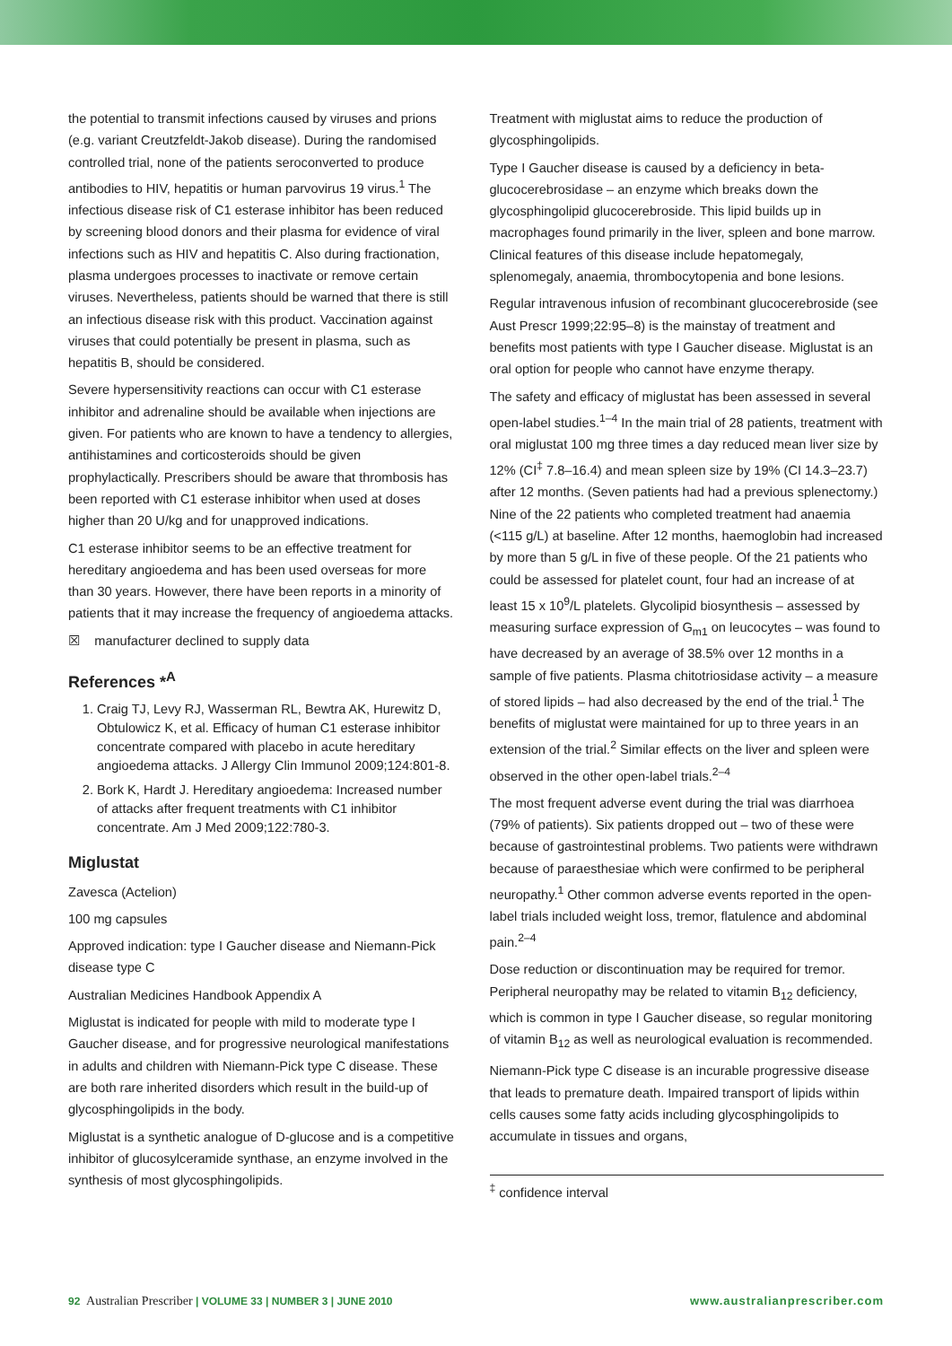the potential to transmit infections caused by viruses and prions (e.g. variant Creutzfeldt-Jakob disease). During the randomised controlled trial, none of the patients seroconverted to produce antibodies to HIV, hepatitis or human parvovirus 19 virus.<sup>1</sup> The infectious disease risk of C1 esterase inhibitor has been reduced by screening blood donors and their plasma for evidence of viral infections such as HIV and hepatitis C. Also during fractionation, plasma undergoes processes to inactivate or remove certain viruses. Nevertheless, patients should be warned that there is still an infectious disease risk with this product. Vaccination against viruses that could potentially be present in plasma, such as hepatitis B, should be considered.
Severe hypersensitivity reactions can occur with C1 esterase inhibitor and adrenaline should be available when injections are given. For patients who are known to have a tendency to allergies, antihistamines and corticosteroids should be given prophylactically. Prescribers should be aware that thrombosis has been reported with C1 esterase inhibitor when used at doses higher than 20 U/kg and for unapproved indications.
C1 esterase inhibitor seems to be an effective treatment for hereditary angioedema and has been used overseas for more than 30 years. However, there have been reports in a minority of patients that it may increase the frequency of angioedema attacks.
☒ manufacturer declined to supply data
References *<sup>A</sup>
1. Craig TJ, Levy RJ, Wasserman RL, Bewtra AK, Hurewitz D, Obtulowicz K, et al. Efficacy of human C1 esterase inhibitor concentrate compared with placebo in acute hereditary angioedema attacks. J Allergy Clin Immunol 2009;124:801-8.
2. Bork K, Hardt J. Hereditary angioedema: Increased number of attacks after frequent treatments with C1 inhibitor concentrate. Am J Med 2009;122:780-3.
Miglustat
Zavesca (Actelion)
100 mg capsules
Approved indication: type I Gaucher disease and Niemann-Pick disease type C
Australian Medicines Handbook Appendix A
Miglustat is indicated for people with mild to moderate type I Gaucher disease, and for progressive neurological manifestations in adults and children with Niemann-Pick type C disease. These are both rare inherited disorders which result in the build-up of glycosphingolipids in the body.
Miglustat is a synthetic analogue of D-glucose and is a competitive inhibitor of glucosylceramide synthase, an enzyme involved in the synthesis of most glycosphingolipids.
Treatment with miglustat aims to reduce the production of glycosphingolipids.
Type I Gaucher disease is caused by a deficiency in beta-glucocerebrosidase – an enzyme which breaks down the glycosphingolipid glucocerebroside. This lipid builds up in macrophages found primarily in the liver, spleen and bone marrow. Clinical features of this disease include hepatomegaly, splenomegaly, anaemia, thrombocytopenia and bone lesions.
Regular intravenous infusion of recombinant glucocerebroside (see Aust Prescr 1999;22:95–8) is the mainstay of treatment and benefits most patients with type I Gaucher disease. Miglustat is an oral option for people who cannot have enzyme therapy.
The safety and efficacy of miglustat has been assessed in several open-label studies.<sup>1–4</sup> In the main trial of 28 patients, treatment with oral miglustat 100 mg three times a day reduced mean liver size by 12% (CI<sup>‡</sup> 7.8–16.4) and mean spleen size by 19% (CI 14.3–23.7) after 12 months. (Seven patients had had a previous splenectomy.) Nine of the 22 patients who completed treatment had anaemia (<115 g/L) at baseline. After 12 months, haemoglobin had increased by more than 5 g/L in five of these people. Of the 21 patients who could be assessed for platelet count, four had an increase of at least 15 x 10<sup>9</sup>/L platelets. Glycolipid biosynthesis – assessed by measuring surface expression of G<sub>m1</sub> on leucocytes – was found to have decreased by an average of 38.5% over 12 months in a sample of five patients. Plasma chitotriosidase activity – a measure of stored lipids – had also decreased by the end of the trial.<sup>1</sup> The benefits of miglustat were maintained for up to three years in an extension of the trial.<sup>2</sup> Similar effects on the liver and spleen were observed in the other open-label trials.<sup>2–4</sup>
The most frequent adverse event during the trial was diarrhoea (79% of patients). Six patients dropped out – two of these were because of gastrointestinal problems. Two patients were withdrawn because of paraesthesiae which were confirmed to be peripheral neuropathy.<sup>1</sup> Other common adverse events reported in the open-label trials included weight loss, tremor, flatulence and abdominal pain.<sup>2–4</sup>
Dose reduction or discontinuation may be required for tremor. Peripheral neuropathy may be related to vitamin B<sub>12</sub> deficiency, which is common in type I Gaucher disease, so regular monitoring of vitamin B<sub>12</sub> as well as neurological evaluation is recommended.
Niemann-Pick type C disease is an incurable progressive disease that leads to premature death. Impaired transport of lipids within cells causes some fatty acids including glycosphingolipids to accumulate in tissues and organs,
<sup>‡</sup> confidence interval
92 Australian Prescriber | VOLUME 33 | NUMBER 3 | JUNE 2010 www.australianprescriber.com